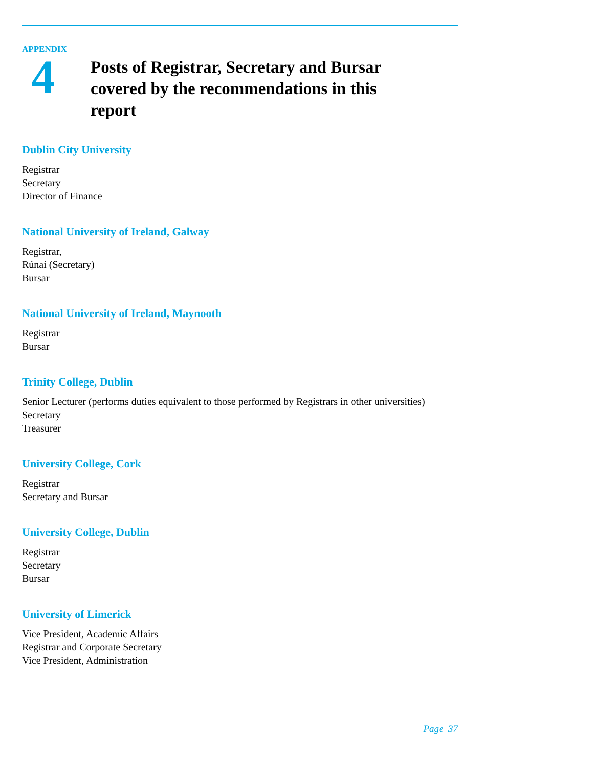APPENDIX
4
Posts of Registrar, Secretary and Bursar covered by the recommendations in this report
Dublin City University
Registrar
Secretary
Director of Finance
National University of Ireland, Galway
Registrar,
Rúnaí (Secretary)
Bursar
National University of Ireland, Maynooth
Registrar
Bursar
Trinity College, Dublin
Senior Lecturer (performs duties equivalent to those performed by Registrars in other universities)
Secretary
Treasurer
University College, Cork
Registrar
Secretary and Bursar
University College, Dublin
Registrar
Secretary
Bursar
University of Limerick
Vice President, Academic Affairs
Registrar and Corporate Secretary
Vice President, Administration
Page 37